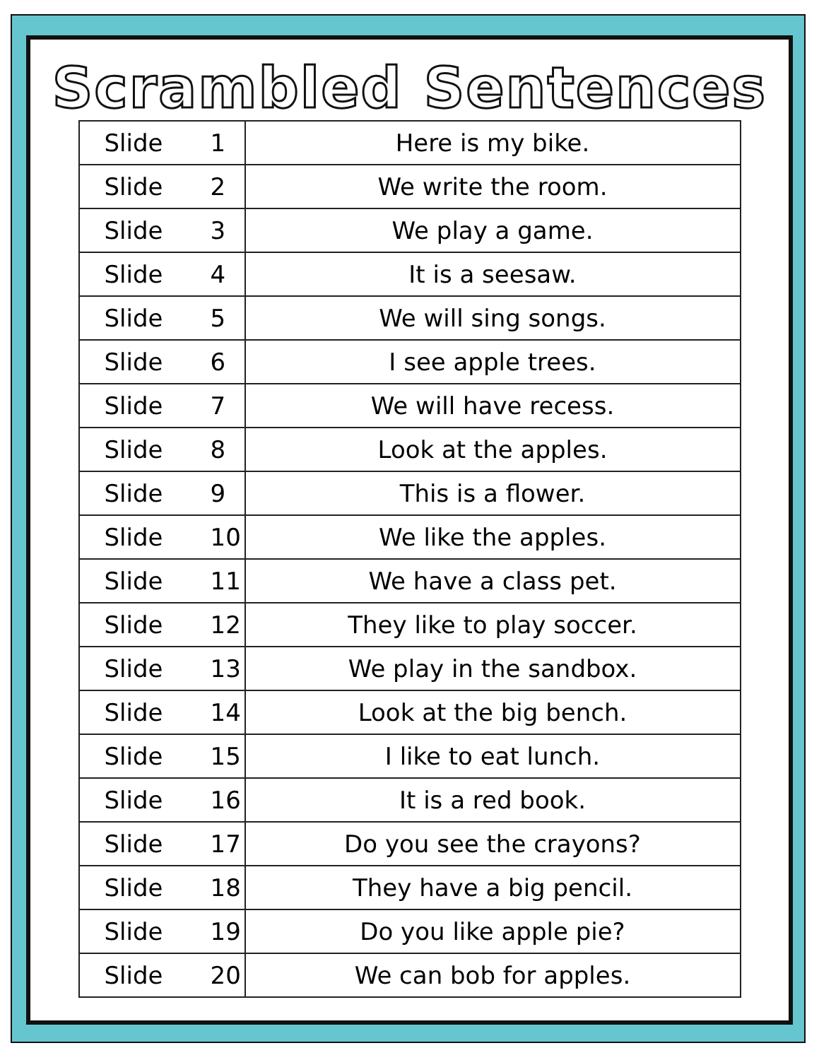Scrambled Sentences
| Slide 1 | Here is my bike. |
| Slide 2 | We write the room. |
| Slide 3 | We play a game. |
| Slide 4 | It is a seesaw. |
| Slide 5 | We will sing songs. |
| Slide 6 | I see apple trees. |
| Slide 7 | We will have recess. |
| Slide 8 | Look at the apples. |
| Slide 9 | This is a flower. |
| Slide 10 | We like the apples. |
| Slide 11 | We have a class pet. |
| Slide 12 | They like to play soccer. |
| Slide 13 | We play in the sandbox. |
| Slide 14 | Look at the big bench. |
| Slide 15 | I like to eat lunch. |
| Slide 16 | It is a red book. |
| Slide 17 | Do you see the crayons? |
| Slide 18 | They have a big pencil. |
| Slide 19 | Do you like apple pie? |
| Slide 20 | We can bob for apples. |